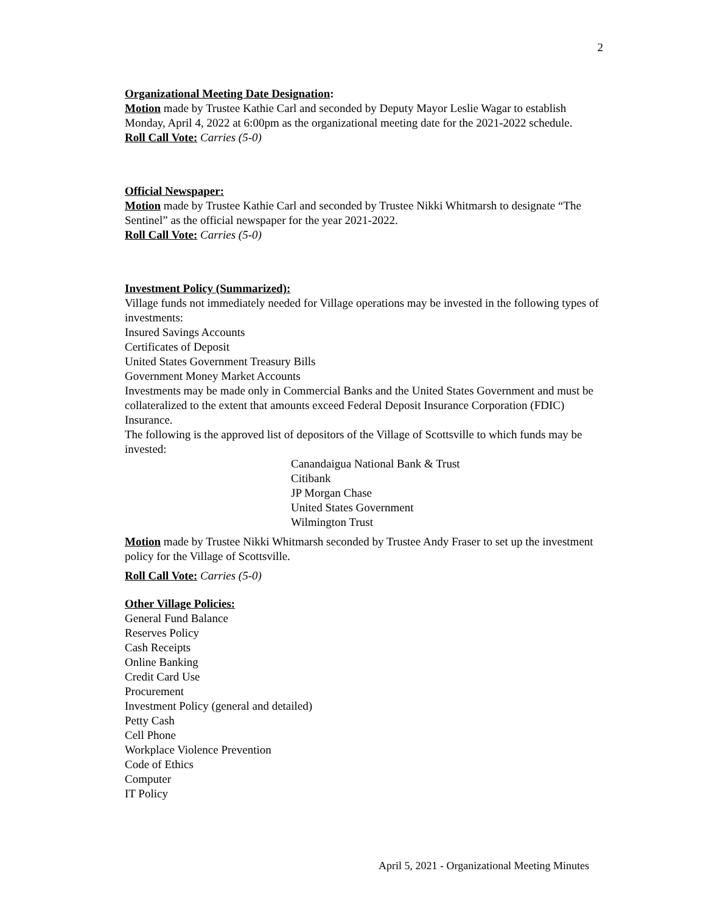2
Organizational Meeting Date Designation:
Motion made by Trustee Kathie Carl and seconded by Deputy Mayor Leslie Wagar to establish Monday, April 4, 2022 at 6:00pm as the organizational meeting date for the 2021-2022 schedule.
Roll Call Vote: Carries (5-0)
Official Newspaper:
Motion made by Trustee Kathie Carl and seconded by Trustee Nikki Whitmarsh to designate “The Sentinel” as the official newspaper for the year 2021-2022.
Roll Call Vote: Carries (5-0)
Investment Policy (Summarized):
Village funds not immediately needed for Village operations may be invested in the following types of investments:
Insured Savings Accounts
Certificates of Deposit
United States Government Treasury Bills
Government Money Market Accounts
Investments may be made only in Commercial Banks and the United States Government and must be collateralized to the extent that amounts exceed Federal Deposit Insurance Corporation (FDIC) Insurance.
The following is the approved list of depositors of the Village of Scottsville to which funds may be invested:
Canandaigua National Bank & Trust
Citibank
JP Morgan Chase
United States Government
Wilmington Trust
Motion made by Trustee Nikki Whitmarsh seconded by Trustee Andy Fraser to set up the investment policy for the Village of Scottsville.
Roll Call Vote: Carries (5-0)
Other Village Policies:
General Fund Balance
Reserves Policy
Cash Receipts
Online Banking
Credit Card Use
Procurement
Investment Policy (general and detailed)
Petty Cash
Cell Phone
Workplace Violence Prevention
Code of Ethics
Computer
IT Policy
April 5, 2021 - Organizational Meeting Minutes